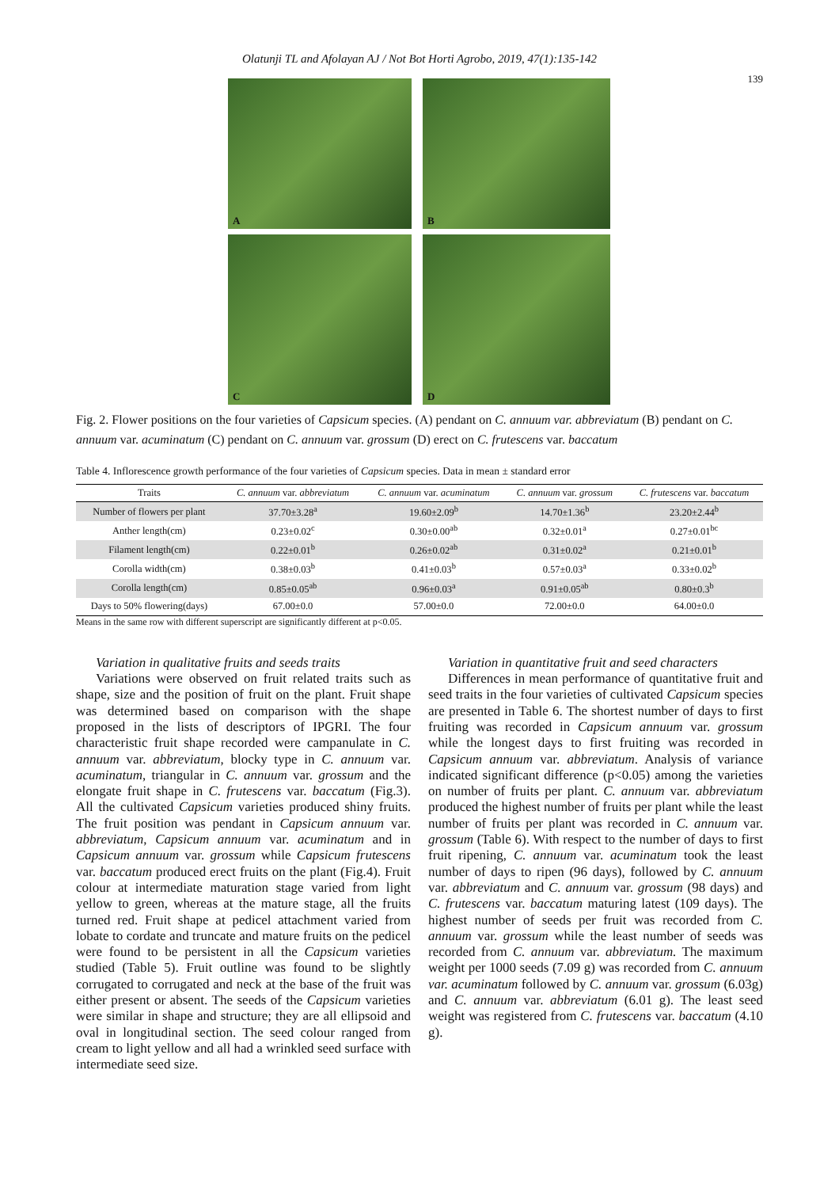Olatunji TL and Afolayan AJ / Not Bot Horti Agrobo, 2019, 47(1):135-142
139
A
B
C
D
Fig. 2. Flower positions on the four varieties of Capsicum species. (A) pendant on C. annuum var. abbreviatum (B) pendant on C. annuum var. acuminatum (C) pendant on C. annuum var. grossum (D) erect on C. frutescens var. baccatum
Table 4. Inflorescence growth performance of the four varieties of Capsicum species. Data in mean ± standard error
| Traits | C. annuum var. abbreviatum | C. annuum var. acuminatum | C. annuum var. grossum | C. frutescens var. baccatum |
| --- | --- | --- | --- | --- |
| Number of flowers per plant | 37.70±3.28<sup>a</sup> | 19.60±2.09<sup>b</sup> | 14.70±1.36<sup>b</sup> | 23.20±2.44<sup>b</sup> |
| Anther length(cm) | 0.23±0.02<sup>c</sup> | 0.30±0.00<sup>ab</sup> | 0.32±0.01<sup>a</sup> | 0.27±0.01<sup>bc</sup> |
| Filament length(cm) | 0.22±0.01<sup>b</sup> | 0.26±0.02<sup>ab</sup> | 0.31±0.02<sup>a</sup> | 0.21±0.01<sup>b</sup> |
| Corolla width(cm) | 0.38±0.03<sup>b</sup> | 0.41±0.03<sup>b</sup> | 0.57±0.03<sup>a</sup> | 0.33±0.02<sup>b</sup> |
| Corolla length(cm) | 0.85±0.05<sup>ab</sup> | 0.96±0.03<sup>a</sup> | 0.91±0.05<sup>ab</sup> | 0.80±0.3<sup>b</sup> |
| Days to 50% flowering(days) | 67.00±0.0 | 57.00±0.0 | 72.00±0.0 | 64.00±0.0 |
Means in the same row with different superscript are significantly different at p<0.05.
Variation in qualitative fruits and seeds traits
Variations were observed on fruit related traits such as shape, size and the position of fruit on the plant. Fruit shape was determined based on comparison with the shape proposed in the lists of descriptors of IPGRI. The four characteristic fruit shape recorded were campanulate in C. annuum var. abbreviatum, blocky type in C. annuum var. acuminatum, triangular in C. annuum var. grossum and the elongate fruit shape in C. frutescens var. baccatum (Fig.3). All the cultivated Capsicum varieties produced shiny fruits. The fruit position was pendant in Capsicum annuum var. abbreviatum, Capsicum annuum var. acuminatum and in Capsicum annuum var. grossum while Capsicum frutescens var. baccatum produced erect fruits on the plant (Fig.4). Fruit colour at intermediate maturation stage varied from light yellow to green, whereas at the mature stage, all the fruits turned red. Fruit shape at pedicel attachment varied from lobate to cordate and truncate and mature fruits on the pedicel were found to be persistent in all the Capsicum varieties studied (Table 5). Fruit outline was found to be slightly corrugated to corrugated and neck at the base of the fruit was either present or absent. The seeds of the Capsicum varieties were similar in shape and structure; they are all ellipsoid and oval in longitudinal section. The seed colour ranged from cream to light yellow and all had a wrinkled seed surface with intermediate seed size.
Variation in quantitative fruit and seed characters
Differences in mean performance of quantitative fruit and seed traits in the four varieties of cultivated Capsicum species are presented in Table 6. The shortest number of days to first fruiting was recorded in Capsicum annuum var. grossum while the longest days to first fruiting was recorded in Capsicum annuum var. abbreviatum. Analysis of variance indicated significant difference (p<0.05) among the varieties on number of fruits per plant. C. annuum var. abbreviatum produced the highest number of fruits per plant while the least number of fruits per plant was recorded in C. annuum var. grossum (Table 6). With respect to the number of days to first fruit ripening, C. annuum var. acuminatum took the least number of days to ripen (96 days), followed by C. annuum var. abbreviatum and C. annuum var. grossum (98 days) and C. frutescens var. baccatum maturing latest (109 days). The highest number of seeds per fruit was recorded from C. annuum var. grossum while the least number of seeds was recorded from C. annuum var. abbreviatum. The maximum weight per 1000 seeds (7.09 g) was recorded from C. annuum var. acuminatum followed by C. annuum var. grossum (6.03g) and C. annuum var. abbreviatum (6.01 g). The least seed weight was registered from C. frutescens var. baccatum (4.10 g).